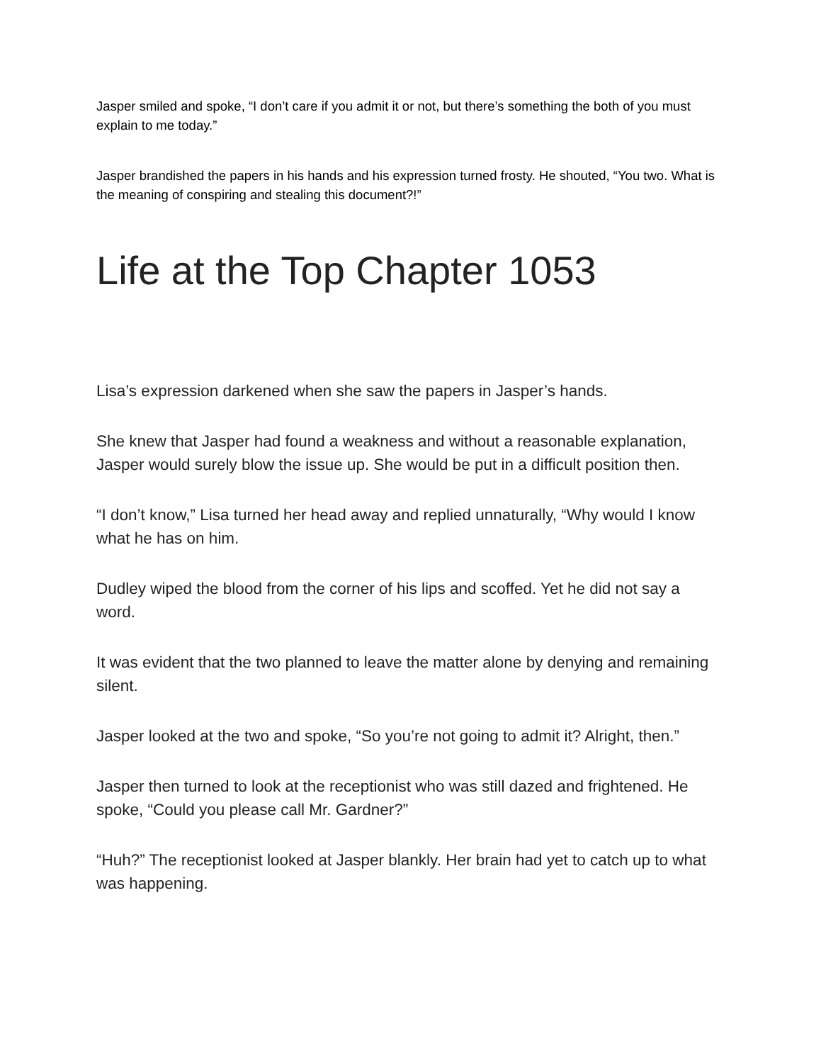Jasper smiled and spoke, “I don’t care if you admit it or not, but there’s something the both of you must explain to me today.”
Jasper brandished the papers in his hands and his expression turned frosty. He shouted, “You two. What is the meaning of conspiring and stealing this document?!”
Life at the Top Chapter 1053
Lisa’s expression darkened when she saw the papers in Jasper’s hands.
She knew that Jasper had found a weakness and without a reasonable explanation, Jasper would surely blow the issue up. She would be put in a difficult position then.
“I don’t know,” Lisa turned her head away and replied unnaturally, “Why would I know what he has on him.
Dudley wiped the blood from the corner of his lips and scoffed. Yet he did not say a word.
It was evident that the two planned to leave the matter alone by denying and remaining silent.
Jasper looked at the two and spoke, “So you’re not going to admit it? Alright, then.”
Jasper then turned to look at the receptionist who was still dazed and frightened. He spoke, “Could you please call Mr. Gardner?”
“Huh?” The receptionist looked at Jasper blankly. Her brain had yet to catch up to what was happening.